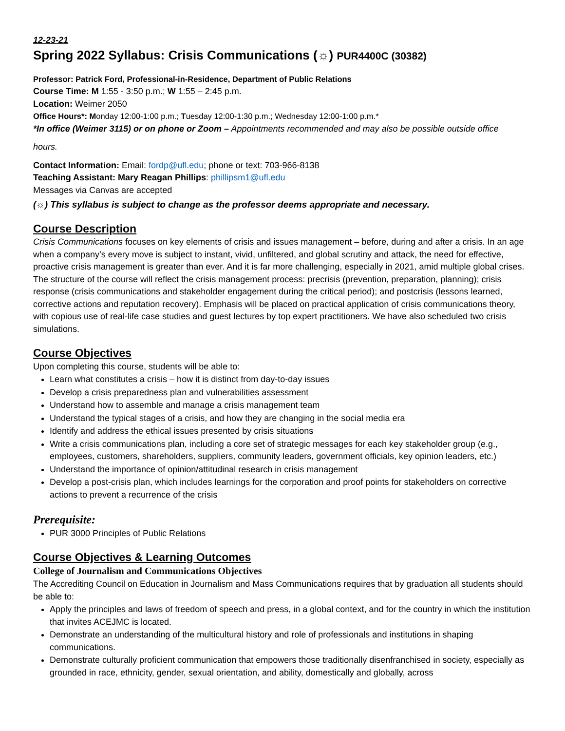12-23-21
Spring 2022 Syllabus: Crisis Communications (☼) PUR4400C (30382)
Professor: Patrick Ford, Professional-in-Residence, Department of Public Relations
Course Time: M 1:55 - 3:50 p.m.; W 1:55 – 2:45 p.m.
Location: Weimer 2050
Office Hours*: Monday 12:00-1:00 p.m.; Tuesday 12:00-1:30 p.m.; Wednesday 12:00-1:00 p.m.*
*In office (Weimer 3115) or on phone or Zoom – Appointments recommended and may also be possible outside office
hours.
Contact Information: Email: fordp@ufl.edu; phone or text: 703-966-8138
Teaching Assistant: Mary Reagan Phillips: phillipsm1@ufl.edu
Messages via Canvas are accepted
(☼) This syllabus is subject to change as the professor deems appropriate and necessary.
Course Description
Crisis Communications focuses on key elements of crisis and issues management – before, during and after a crisis. In an age when a company’s every move is subject to instant, vivid, unfiltered, and global scrutiny and attack, the need for effective, proactive crisis management is greater than ever. And it is far more challenging, especially in 2021, amid multiple global crises. The structure of the course will reflect the crisis management process: precrisis (prevention, preparation, planning); crisis response (crisis communications and stakeholder engagement during the critical period); and postcrisis (lessons learned, corrective actions and reputation recovery). Emphasis will be placed on practical application of crisis communications theory, with copious use of real-life case studies and guest lectures by top expert practitioners. We have also scheduled two crisis simulations.
Course Objectives
Upon completing this course, students will be able to:
Learn what constitutes a crisis – how it is distinct from day-to-day issues
Develop a crisis preparedness plan and vulnerabilities assessment
Understand how to assemble and manage a crisis management team
Understand the typical stages of a crisis, and how they are changing in the social media era
Identify and address the ethical issues presented by crisis situations
Write a crisis communications plan, including a core set of strategic messages for each key stakeholder group (e.g., employees, customers, shareholders, suppliers, community leaders, government officials, key opinion leaders, etc.)
Understand the importance of opinion/attitudinal research in crisis management
Develop a post-crisis plan, which includes learnings for the corporation and proof points for stakeholders on corrective actions to prevent a recurrence of the crisis
Prerequisite:
PUR 3000 Principles of Public Relations
Course Objectives & Learning Outcomes
College of Journalism and Communications Objectives
The Accrediting Council on Education in Journalism and Mass Communications requires that by graduation all students should be able to:
Apply the principles and laws of freedom of speech and press, in a global context, and for the country in which the institution that invites ACEJMC is located.
Demonstrate an understanding of the multicultural history and role of professionals and institutions in shaping communications.
Demonstrate culturally proficient communication that empowers those traditionally disenfranchised in society, especially as grounded in race, ethnicity, gender, sexual orientation, and ability, domestically and globally, across